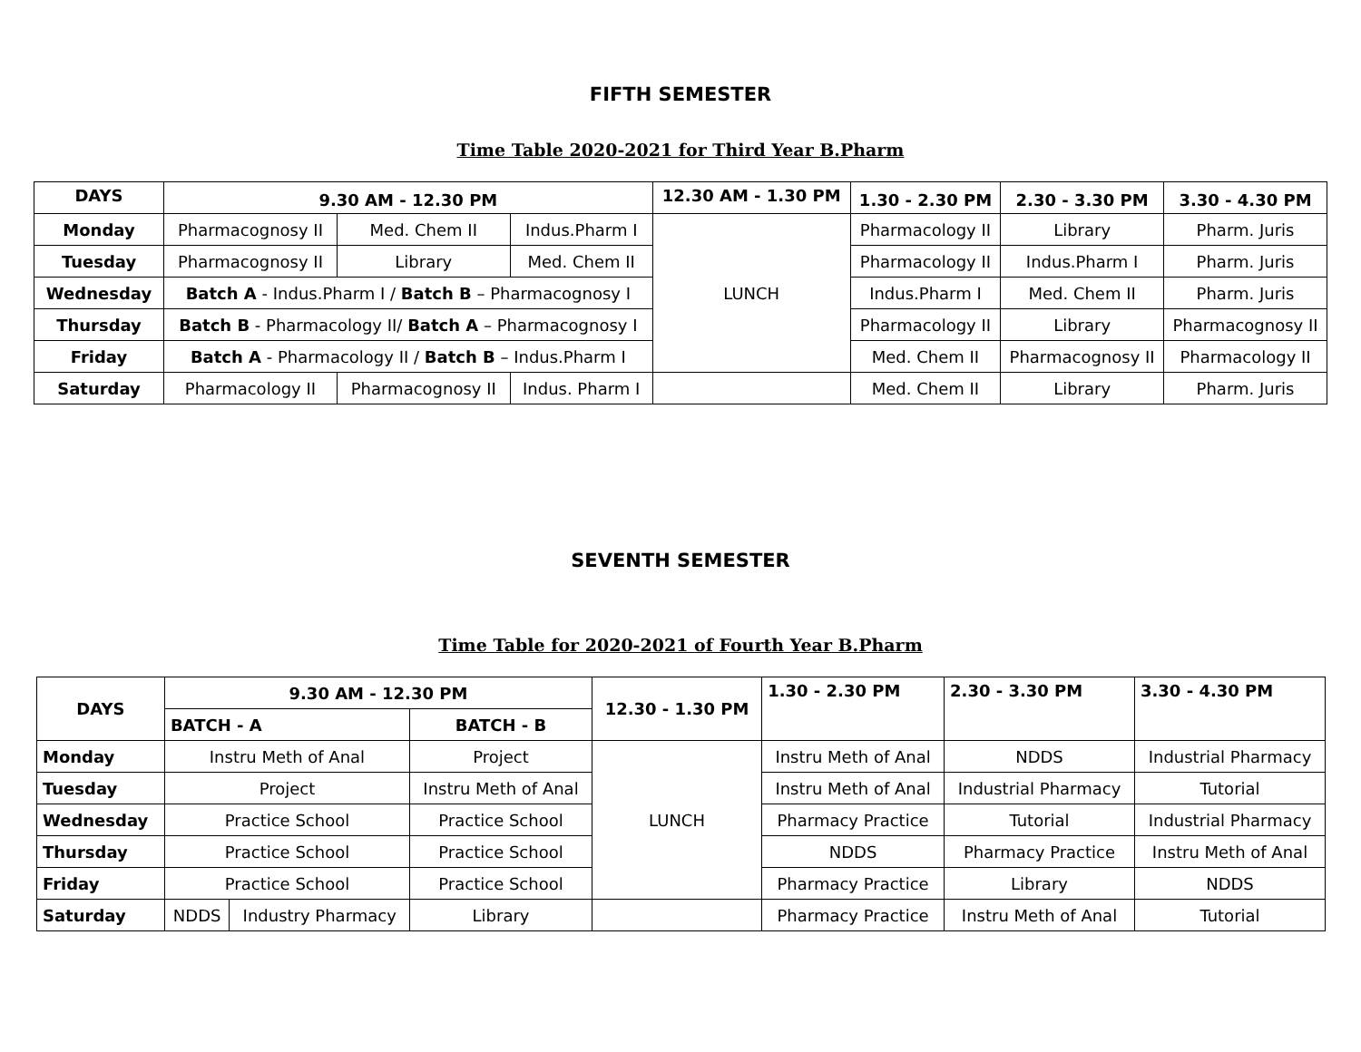FIFTH SEMESTER
Time Table 2020-2021 for Third Year B.Pharm
| DAYS | 9.30 AM - 12.30 PM | | | 12.30 AM - 1.30 PM | 1.30 - 2.30 PM | 2.30 - 3.30 PM | 3.30 - 4.30 PM |
| --- | --- | --- | --- | --- | --- | --- | --- |
| Monday | Pharmacognosy II | Med. Chem II | Indus.Pharm I | LUNCH | Pharmacology II | Library | Pharm. Juris |
| Tuesday | Pharmacognosy II | Library | Med. Chem II | | Pharmacology II | Indus.Pharm I | Pharm. Juris |
| Wednesday | Batch A - Indus.Pharm I / Batch B – Pharmacognosy I | | | | Indus.Pharm I | Med. Chem II | Pharm. Juris |
| Thursday | Batch B - Pharmacology II/ Batch A – Pharmacognosy I | | | | Pharmacology II | Library | Pharmacognosy II |
| Friday | Batch A - Pharmacology II / Batch B – Indus.Pharm I | | | | Med. Chem II | Pharmacognosy II | Pharmacology II |
| Saturday | Pharmacology II | Pharmacognosy II | Indus. Pharm I | | Med. Chem II | Library | Pharm. Juris |
SEVENTH SEMESTER
Time Table for 2020-2021 of Fourth Year B.Pharm
| DAYS | 9.30 AM - 12.30 PM | | | 12.30 - 1.30 PM | 1.30 - 2.30 PM | 2.30 - 3.30 PM | 3.30 - 4.30 PM |
| --- | --- | --- | --- | --- | --- | --- | --- |
| | BATCH - A | | BATCH - B | | | | |
| Monday | Instru Meth of Anal | | Project | LUNCH | Instru Meth of Anal | NDDS | Industrial Pharmacy |
| Tuesday | Project | | Instru Meth of Anal | | Instru Meth of Anal | Industrial Pharmacy | Tutorial |
| Wednesday | Practice School | | Practice School | | Pharmacy Practice | Tutorial | Industrial Pharmacy |
| Thursday | Practice School | | Practice School | | NDDS | Pharmacy Practice | Instru Meth of Anal |
| Friday | Practice School | | Practice School | | Pharmacy Practice | Library | NDDS |
| Saturday | NDDS | Industry Pharmacy | Library | | Pharmacy Practice | Instru Meth of Anal | Tutorial |